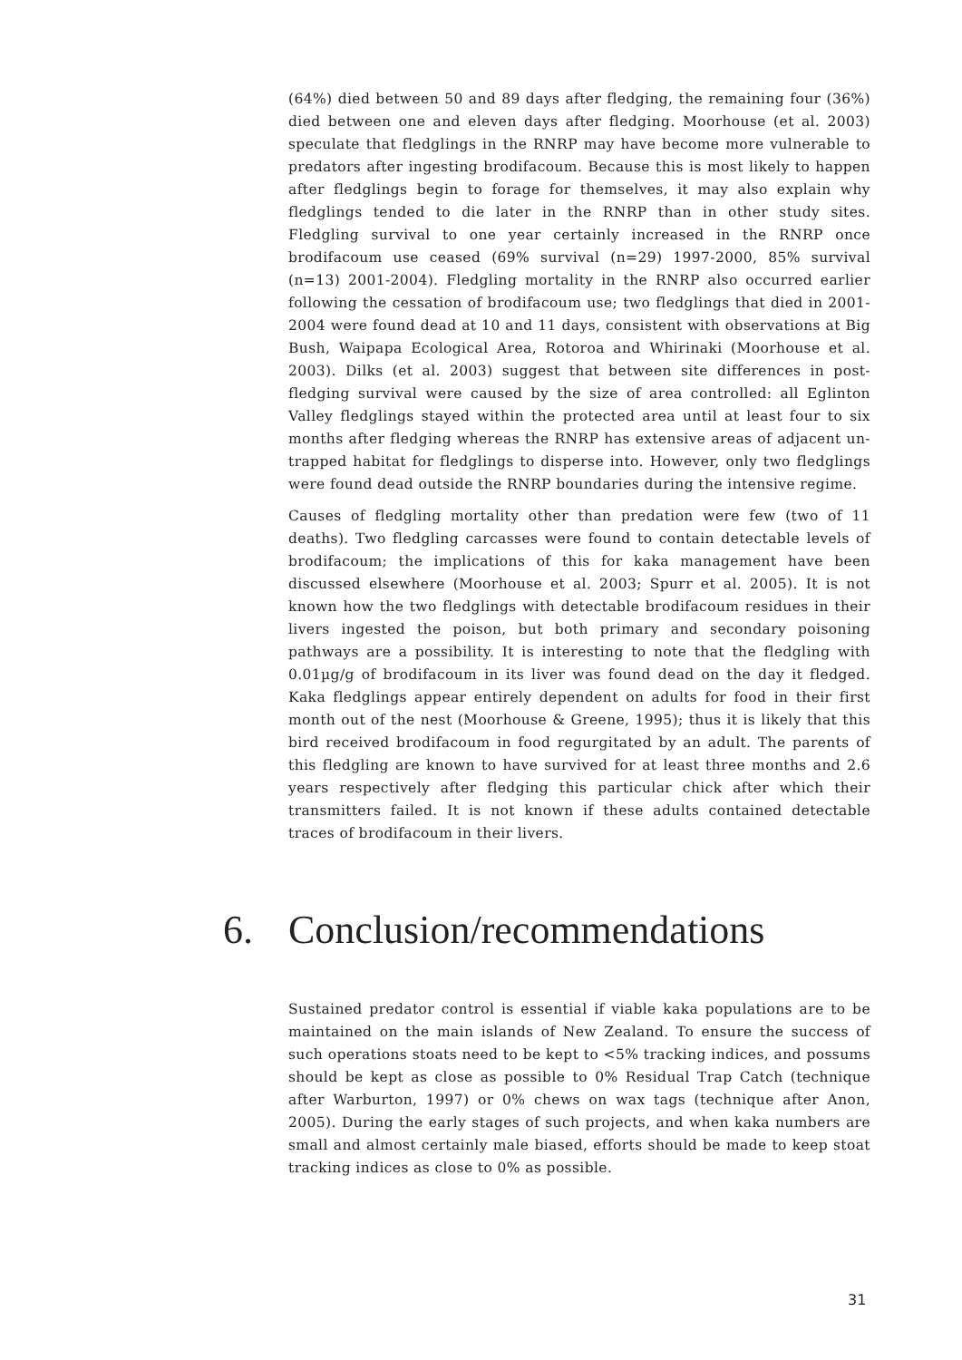(64%) died between 50 and 89 days after fledging, the remaining four (36%) died between one and eleven days after fledging. Moorhouse (et al. 2003) speculate that fledglings in the RNRP may have become more vulnerable to predators after ingesting brodifacoum. Because this is most likely to happen after fledglings begin to forage for themselves, it may also explain why fledglings tended to die later in the RNRP than in other study sites. Fledgling survival to one year certainly increased in the RNRP once brodifacoum use ceased (69% survival (n=29) 1997-2000, 85% survival (n=13) 2001-2004). Fledgling mortality in the RNRP also occurred earlier following the cessation of brodifacoum use; two fledglings that died in 2001-2004 were found dead at 10 and 11 days, consistent with observations at Big Bush, Waipapa Ecological Area, Rotoroa and Whirinaki (Moorhouse et al. 2003). Dilks (et al. 2003) suggest that between site differences in post-fledging survival were caused by the size of area controlled: all Eglinton Valley fledglings stayed within the protected area until at least four to six months after fledging whereas the RNRP has extensive areas of adjacent un-trapped habitat for fledglings to disperse into. However, only two fledglings were found dead outside the RNRP boundaries during the intensive regime.
Causes of fledgling mortality other than predation were few (two of 11 deaths). Two fledgling carcasses were found to contain detectable levels of brodifacoum; the implications of this for kaka management have been discussed elsewhere (Moorhouse et al. 2003; Spurr et al. 2005). It is not known how the two fledglings with detectable brodifacoum residues in their livers ingested the poison, but both primary and secondary poisoning pathways are a possibility. It is interesting to note that the fledgling with 0.01µg/g of brodifacoum in its liver was found dead on the day it fledged. Kaka fledglings appear entirely dependent on adults for food in their first month out of the nest (Moorhouse & Greene, 1995); thus it is likely that this bird received brodifacoum in food regurgitated by an adult. The parents of this fledgling are known to have survived for at least three months and 2.6 years respectively after fledging this particular chick after which their transmitters failed. It is not known if these adults contained detectable traces of brodifacoum in their livers.
6. Conclusion/recommendations
Sustained predator control is essential if viable kaka populations are to be maintained on the main islands of New Zealand. To ensure the success of such operations stoats need to be kept to <5% tracking indices, and possums should be kept as close as possible to 0% Residual Trap Catch (technique after Warburton, 1997) or 0% chews on wax tags (technique after Anon, 2005). During the early stages of such projects, and when kaka numbers are small and almost certainly male biased, efforts should be made to keep stoat tracking indices as close to 0% as possible.
31